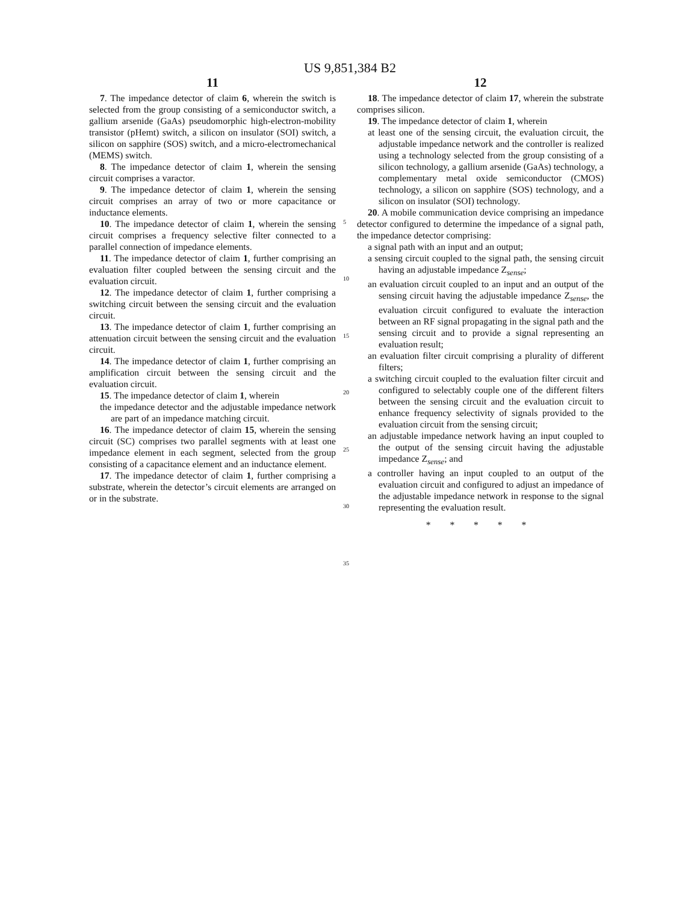US 9,851,384 B2
11
7. The impedance detector of claim 6, wherein the switch is selected from the group consisting of a semiconductor switch, a gallium arsenide (GaAs) pseudomorphic high-electron-mobility transistor (pHemt) switch, a silicon on insulator (SOI) switch, a silicon on sapphire (SOS) switch, and a micro-electromechanical (MEMS) switch.
8. The impedance detector of claim 1, wherein the sensing circuit comprises a varactor.
9. The impedance detector of claim 1, wherein the sensing circuit comprises an array of two or more capacitance or inductance elements.
10. The impedance detector of claim 1, wherein the sensing circuit comprises a frequency selective filter connected to a parallel connection of impedance elements.
11. The impedance detector of claim 1, further comprising an evaluation filter coupled between the sensing circuit and the evaluation circuit.
12. The impedance detector of claim 1, further comprising a switching circuit between the sensing circuit and the evaluation circuit.
13. The impedance detector of claim 1, further comprising an attenuation circuit between the sensing circuit and the evaluation circuit.
14. The impedance detector of claim 1, further comprising an amplification circuit between the sensing circuit and the evaluation circuit.
15. The impedance detector of claim 1, wherein
the impedance detector and the adjustable impedance network are part of an impedance matching circuit.
16. The impedance detector of claim 15, wherein the sensing circuit (SC) comprises two parallel segments with at least one impedance element in each segment, selected from the group consisting of a capacitance element and an inductance element.
17. The impedance detector of claim 1, further comprising a substrate, wherein the detector’s circuit elements are arranged on or in the substrate.
5
10
15
20
25
30
35
12
18. The impedance detector of claim 17, wherein the substrate comprises silicon.
19. The impedance detector of claim 1, wherein
at least one of the sensing circuit, the evaluation circuit, the adjustable impedance network and the controller is realized using a technology selected from the group consisting of a silicon technology, a gallium arsenide (GaAs) technology, a complementary metal oxide semiconductor (CMOS) technology, a silicon on sapphire (SOS) technology, and a silicon on insulator (SOI) technology.
20. A mobile communication device comprising an impedance detector configured to determine the impedance of a signal path, the impedance detector comprising:
a signal path with an input and an output;
a sensing circuit coupled to the signal path, the sensing circuit having an adjustable impedance Z<sub>sense</sub>;
an evaluation circuit coupled to an input and an output of the sensing circuit having the adjustable impedance Z<sub>sense</sub>, the evaluation circuit configured to evaluate the interaction between an RF signal propagating in the signal path and the sensing circuit and to provide a signal representing an evaluation result;
an evaluation filter circuit comprising a plurality of different filters;
a switching circuit coupled to the evaluation filter circuit and configured to selectably couple one of the different filters between the sensing circuit and the evaluation circuit to enhance frequency selectivity of signals provided to the evaluation circuit from the sensing circuit;
an adjustable impedance network having an input coupled to the output of the sensing circuit having the adjustable impedance Z<sub>sense</sub>; and
a controller having an input coupled to an output of the evaluation circuit and configured to adjust an impedance of the adjustable impedance network in response to the signal representing the evaluation result.
* * * * *